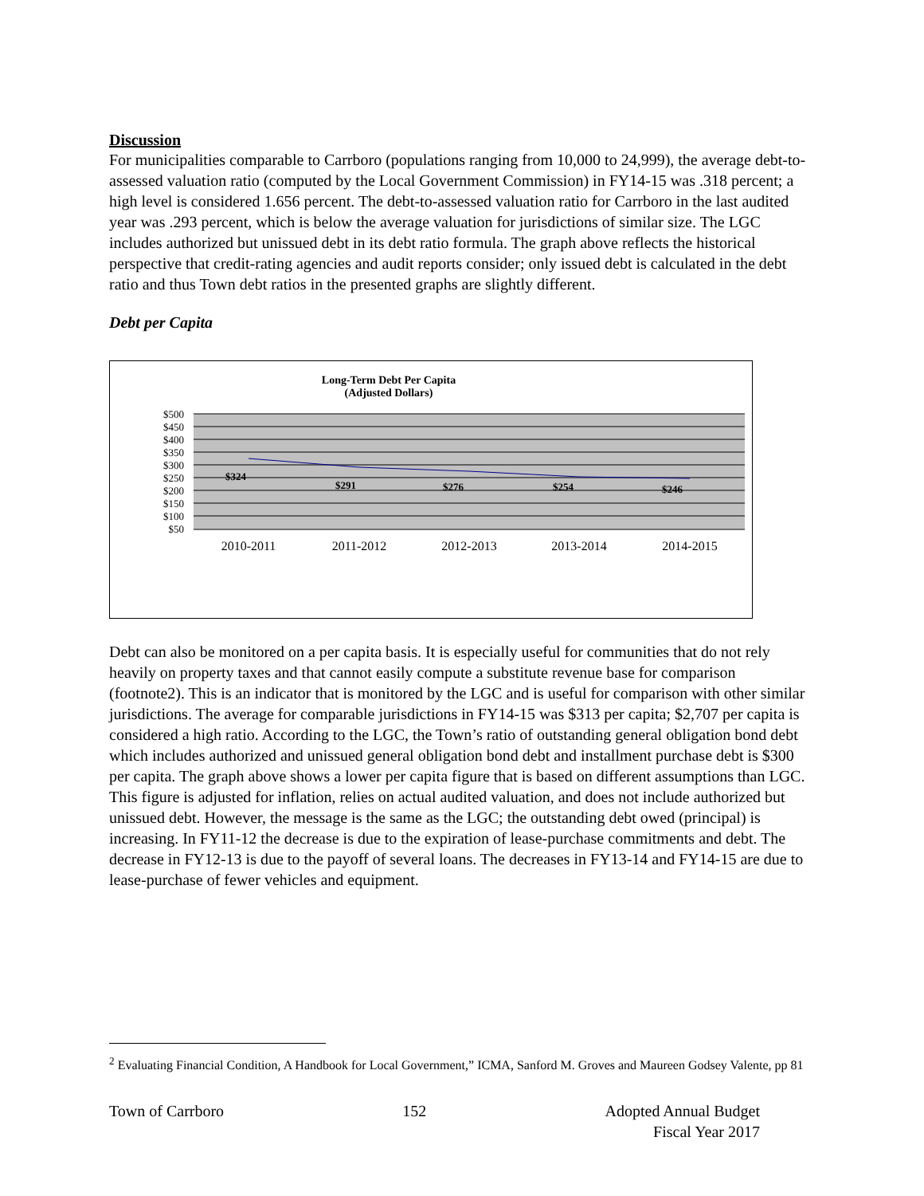Discussion
For municipalities comparable to Carrboro (populations ranging from 10,000 to 24,999), the average debt-to-assessed valuation ratio (computed by the Local Government Commission) in FY14-15 was .318 percent; a high level is considered 1.656 percent. The debt-to-assessed valuation ratio for Carrboro in the last audited year was .293 percent, which is below the average valuation for jurisdictions of similar size. The LGC includes authorized but unissued debt in its debt ratio formula. The graph above reflects the historical perspective that credit-rating agencies and audit reports consider; only issued debt is calculated in the debt ratio and thus Town debt ratios in the presented graphs are slightly different.
Debt per Capita
Long-Term Debt Per Capita
(Adjusted Dollars)
$500
$450
$400
$350
$300
$250
$200
$150
$100
$50
$324
$291
$276
$254
$246
2010-2011
2011-2012
2012-2013
2013-2014
2014-2015
Debt can also be monitored on a per capita basis. It is especially useful for communities that do not rely heavily on property taxes and that cannot easily compute a substitute revenue base for comparison (footnote2). This is an indicator that is monitored by the LGC and is useful for comparison with other similar jurisdictions. The average for comparable jurisdictions in FY14-15 was $313 per capita; $2,707 per capita is considered a high ratio. According to the LGC, the Town’s ratio of outstanding general obligation bond debt which includes authorized and unissued general obligation bond debt and installment purchase debt is $300 per capita. The graph above shows a lower per capita figure that is based on different assumptions than LGC. This figure is adjusted for inflation, relies on actual audited valuation, and does not include authorized but unissued debt. However, the message is the same as the LGC; the outstanding debt owed (principal) is increasing. In FY11-12 the decrease is due to the expiration of lease-purchase commitments and debt. The decrease in FY12-13 is due to the payoff of several loans. The decreases in FY13-14 and FY14-15 are due to lease-purchase of fewer vehicles and equipment.
<sup>2</sup> Evaluating Financial Condition, A Handbook for Local Government,” ICMA, Sanford M. Groves and Maureen Godsey Valente, pp 81
Town of Carrboro 152 Adopted Annual Budget
Fiscal Year 2017